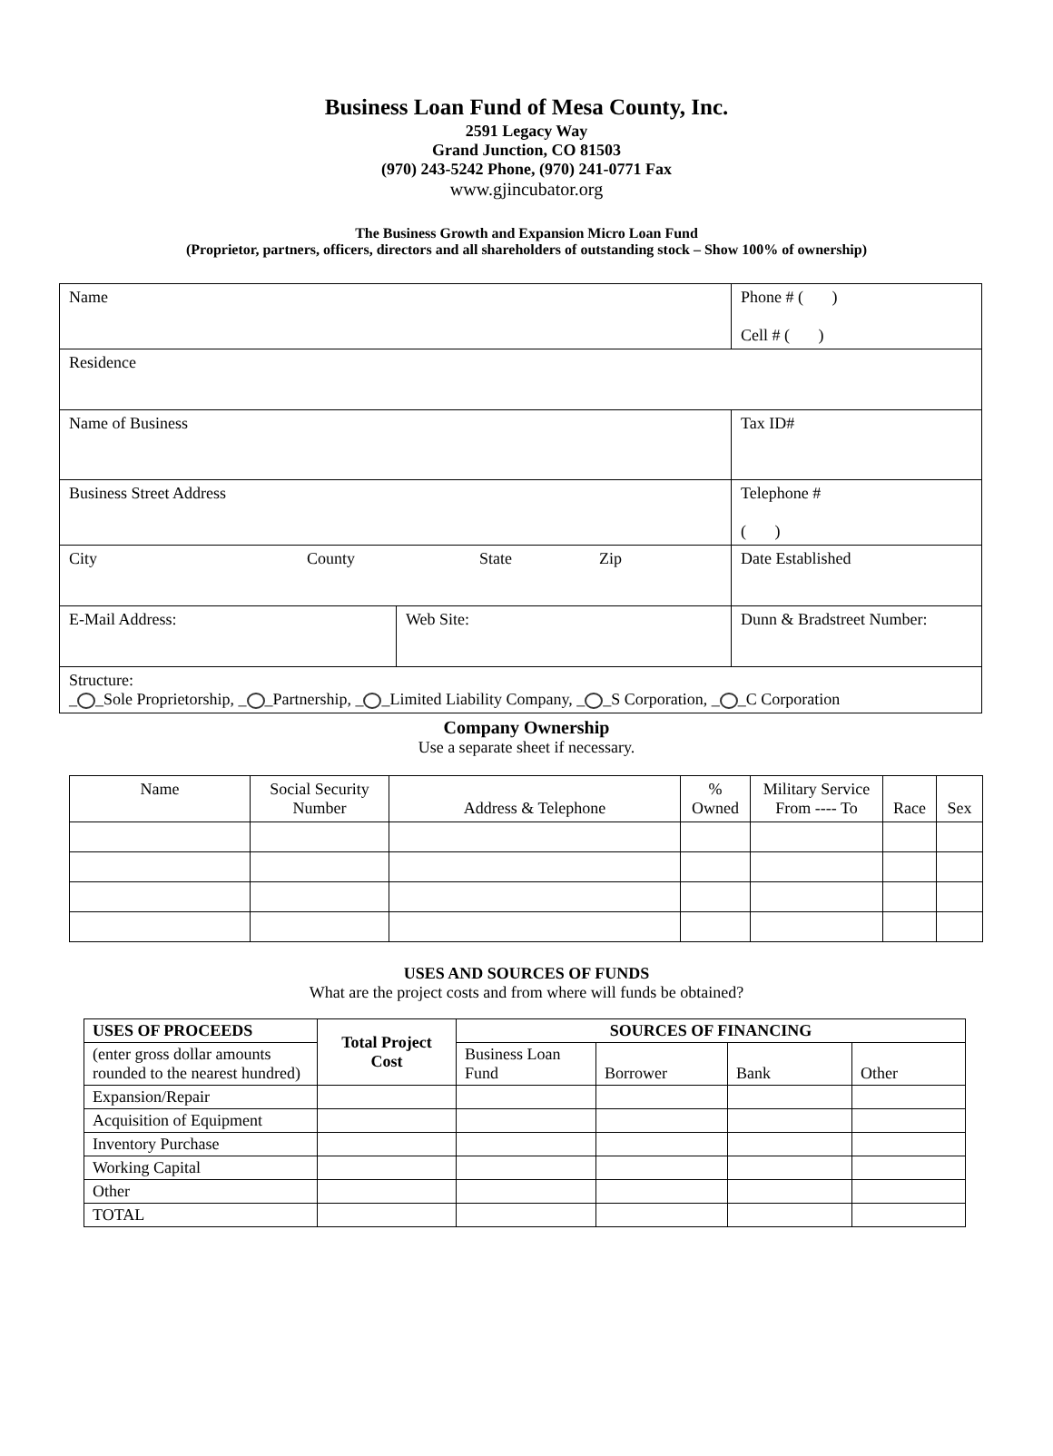Business Loan Fund of Mesa County, Inc.
2591 Legacy Way
Grand Junction, CO 81503
(970) 243-5242 Phone, (970) 241-0771 Fax
www.gjincubator.org
The Business Growth and Expansion Micro Loan Fund
(Proprietor, partners, officers, directors and all shareholders of outstanding stock – Show 100% of ownership)
| Name | | Phone # ( ) Cell # ( ) |
| Residence | | |
| Name of Business | | Tax ID# |
| Business Street Address | | Telephone # ( ) |
| City County State Zip | | Date Established |
| E-Mail Address: | Web Site: | Dunn & Bradstreet Number: |
| Structure: _ _Sole Proprietorship, _ _Partnership, _ _Limited Liability Company, _ _S Corporation, _ _C Corporation | | |
Company Ownership
Use a separate sheet if necessary.
| Name | Social Security Number | Address & Telephone | % Owned | Military Service From ---- To | Race | Sex |
| --- | --- | --- | --- | --- | --- | --- |
USES AND SOURCES OF FUNDS
What are the project costs and from where will funds be obtained?
| USES OF PROCEEDS | Total Project Cost | SOURCES OF FINANCING | | | |
| (enter gross dollar amounts rounded to the nearest hundred) | | Business Loan Fund | Borrower | Bank | Other |
| Expansion/Repair | | | | | |
| Acquisition of Equipment | | | | | |
| Inventory Purchase | | | | | |
| Working Capital | | | | | |
| Other | | | | | |
| TOTAL | | | | | |